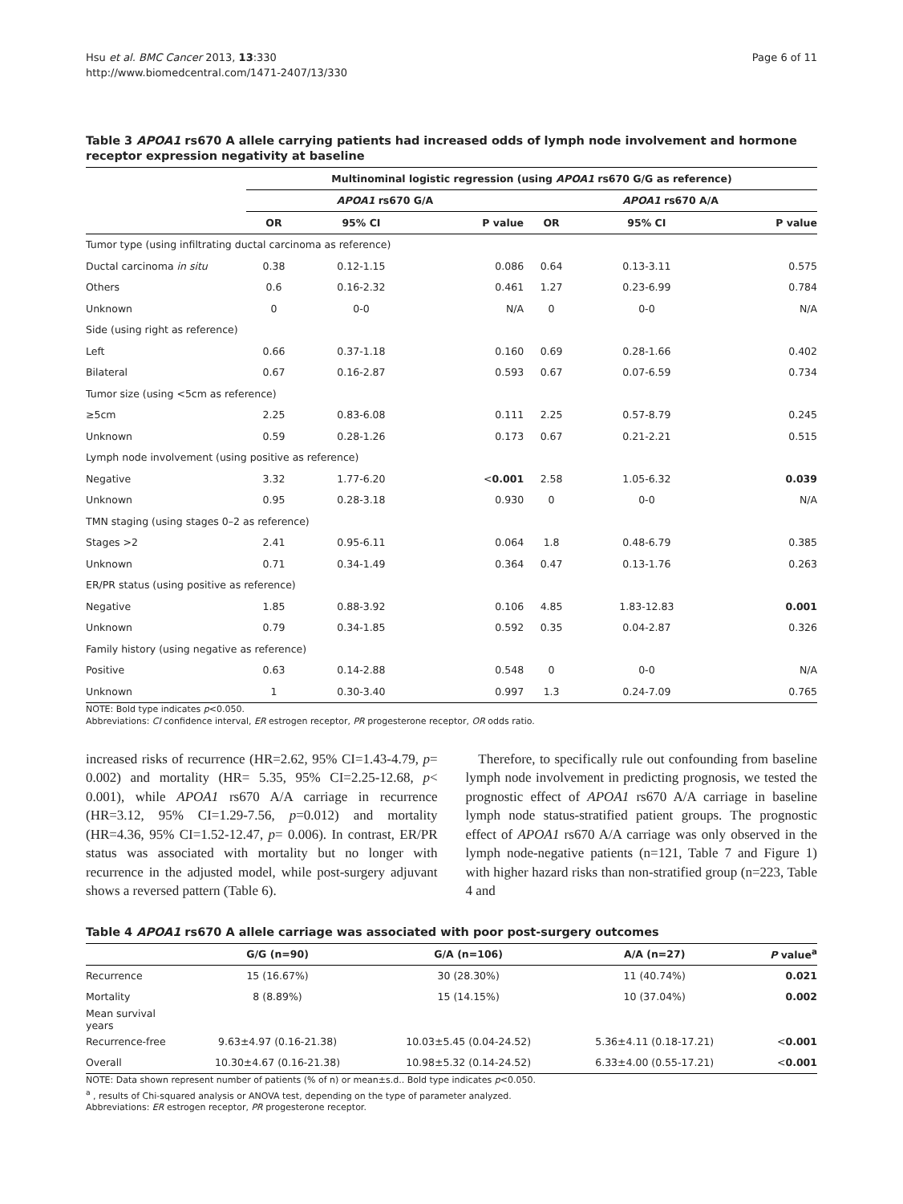Hsu et al. BMC Cancer 2013, 13:330
http://www.biomedcentral.com/1471-2407/13/330
Page 6 of 11
Table 3 APOA1 rs670 A allele carrying patients had increased odds of lymph node involvement and hormone receptor expression negativity at baseline
| | Multinominal logistic regression (using APOA1 rs670 G/G as reference) | | | | | |
| --- | --- | --- | --- | --- | --- | --- |
| | APOA1 rs670 G/A | | | APOA1 rs670 A/A | | |
| | OR | 95% CI | P value | OR | 95% CI | P value |
| Tumor type (using infiltrating ductal carcinoma as reference) | | | | | | |
| Ductal carcinoma in situ | 0.38 | 0.12-1.15 | 0.086 | 0.64 | 0.13-3.11 | 0.575 |
| Others | 0.6 | 0.16-2.32 | 0.461 | 1.27 | 0.23-6.99 | 0.784 |
| Unknown | 0 | 0-0 | N/A | 0 | 0-0 | N/A |
| Side (using right as reference) | | | | | | |
| Left | 0.66 | 0.37-1.18 | 0.160 | 0.69 | 0.28-1.66 | 0.402 |
| Bilateral | 0.67 | 0.16-2.87 | 0.593 | 0.67 | 0.07-6.59 | 0.734 |
| Tumor size (using <5cm as reference) | | | | | | |
| ≥5cm | 2.25 | 0.83-6.08 | 0.111 | 2.25 | 0.57-8.79 | 0.245 |
| Unknown | 0.59 | 0.28-1.26 | 0.173 | 0.67 | 0.21-2.21 | 0.515 |
| Lymph node involvement (using positive as reference) | | | | | | |
| Negative | 3.32 | 1.77-6.20 | < 0.001 | 2.58 | 1.05-6.32 | 0.039 |
| Unknown | 0.95 | 0.28-3.18 | 0.930 | 0 | 0-0 | N/A |
| TMN staging (using stages 0–2 as reference) | | | | | | |
| Stages >2 | 2.41 | 0.95-6.11 | 0.064 | 1.8 | 0.48-6.79 | 0.385 |
| Unknown | 0.71 | 0.34-1.49 | 0.364 | 0.47 | 0.13-1.76 | 0.263 |
| ER/PR status (using positive as reference) | | | | | | |
| Negative | 1.85 | 0.88-3.92 | 0.106 | 4.85 | 1.83-12.83 | 0.001 |
| Unknown | 0.79 | 0.34-1.85 | 0.592 | 0.35 | 0.04-2.87 | 0.326 |
| Family history (using negative as reference) | | | | | | |
| Positive | 0.63 | 0.14-2.88 | 0.548 | 0 | 0-0 | N/A |
| Unknown | 1 | 0.30-3.40 | 0.997 | 1.3 | 0.24-7.09 | 0.765 |
NOTE: Bold type indicates p<0.050.
Abbreviations: CI confidence interval, ER estrogen receptor, PR progesterone receptor, OR odds ratio.
increased risks of recurrence (HR=2.62, 95% CI=1.43-4.79, p= 0.002) and mortality (HR= 5.35, 95% CI=2.25-12.68, p< 0.001), while APOA1 rs670 A/A carriage in recurrence (HR=3.12, 95% CI=1.29-7.56, p=0.012) and mortality (HR=4.36, 95% CI=1.52-12.47, p= 0.006). In contrast, ER/PR status was associated with mortality but no longer with recurrence in the adjusted model, while post-surgery adjuvant shows a reversed pattern (Table 6).
Therefore, to specifically rule out confounding from baseline lymph node involvement in predicting prognosis, we tested the prognostic effect of APOA1 rs670 A/A carriage in baseline lymph node status-stratified patient groups. The prognostic effect of APOA1 rs670 A/A carriage was only observed in the lymph node-negative patients (n=121, Table 7 and Figure 1) with higher hazard risks than non-stratified group (n=223, Table 4 and
Table 4 APOA1 rs670 A allele carriage was associated with poor post-surgery outcomes
| | G/G (n=90) | G/A (n=106) | A/A (n=27) | P value<sup>a</sup> |
| --- | --- | --- | --- | --- |
| Recurrence | 15 (16.67%) | 30 (28.30%) | 11 (40.74%) | 0.021 |
| Mortality | 8 (8.89%) | 15 (14.15%) | 10 (37.04%) | 0.002 |
| Mean survival years | | | | |
| Recurrence-free | 9.63±4.97 (0.16-21.38) | 10.03±5.45 (0.04-24.52) | 5.36±4.11 (0.18-17.21) | < 0.001 |
| Overall | 10.30±4.67 (0.16-21.38) | 10.98±5.32 (0.14-24.52) | 6.33±4.00 (0.55-17.21) | < 0.001 |
NOTE: Data shown represent number of patients (% of n) or mean±s.d.. Bold type indicates p<0.050.
<sup>a</sup> , results of Chi-squared analysis or ANOVA test, depending on the type of parameter analyzed.
Abbreviations: ER estrogen receptor, PR progesterone receptor.